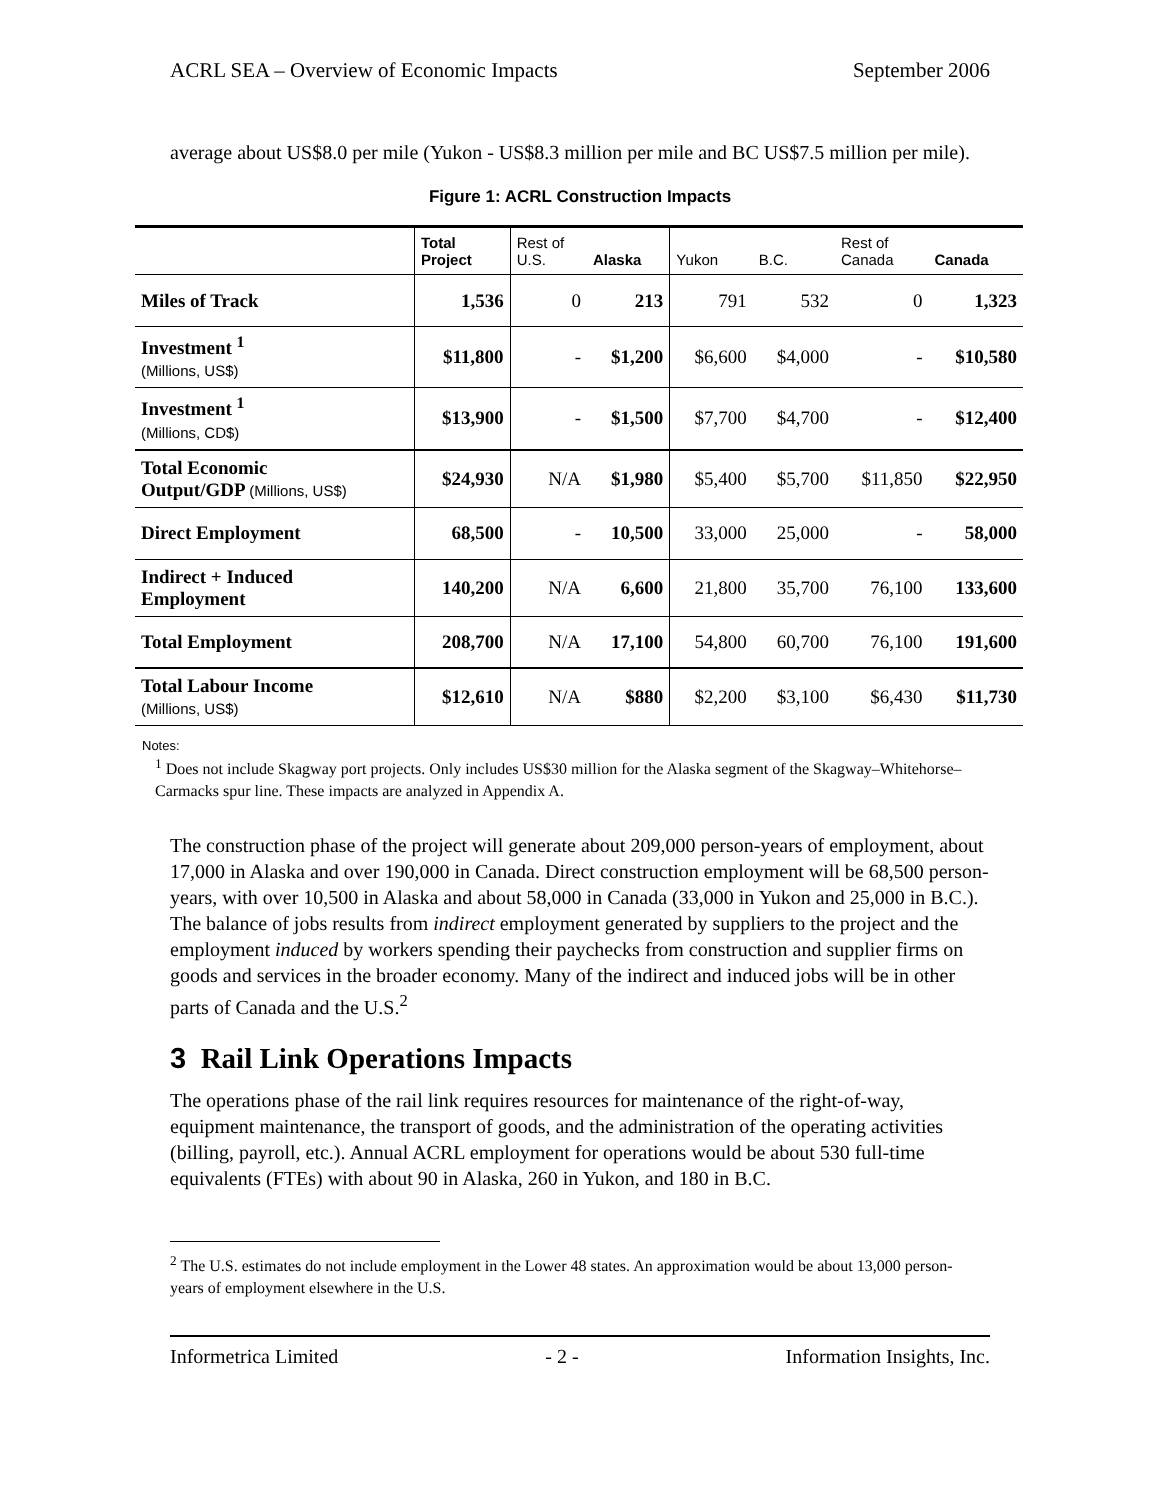ACRL SEA – Overview of Economic Impacts September 2006
average about US$8.0 per mile (Yukon - US$8.3 million per mile and BC US$7.5 million per mile).
Figure 1: ACRL Construction Impacts
| | Total Project | Rest of U.S. | Alaska | Yukon | B.C. | Rest of Canada | Canada |
| --- | --- | --- | --- | --- | --- | --- | --- |
| Miles of Track | 1,536 | 0 | 213 | 791 | 532 | 0 | 1,323 |
| Investment <sup>1</sup> (Millions, US$) | $11,800 | - | $1,200 | $6,600 | $4,000 | - | $10,580 |
| Investment <sup>1</sup> (Millions, CD$) | $13,900 | - | $1,500 | $7,700 | $4,700 | - | $12,400 |
| Total Economic Output/GDP (Millions, US$) | $24,930 | N/A | $1,980 | $5,400 | $5,700 | $11,850 | $22,950 |
| Direct Employment | 68,500 | - | 10,500 | 33,000 | 25,000 | - | 58,000 |
| Indirect + Induced Employment | 140,200 | N/A | 6,600 | 21,800 | 35,700 | 76,100 | 133,600 |
| Total Employment | 208,700 | N/A | 17,100 | 54,800 | 60,700 | 76,100 | 191,600 |
| Total Labour Income (Millions, US$) | $12,610 | N/A | $880 | $2,200 | $3,100 | $6,430 | $11,730 |
Notes:
<sup>1</sup> Does not include Skagway port projects. Only includes US$30 million for the Alaska segment of the Skagway–Whitehorse–Carmacks spur line. These impacts are analyzed in Appendix A.
The construction phase of the project will generate about 209,000 person-years of employment, about 17,000 in Alaska and over 190,000 in Canada. Direct construction employment will be 68,500 person-years, with over 10,500 in Alaska and about 58,000 in Canada (33,000 in Yukon and 25,000 in B.C.). The balance of jobs results from indirect employment generated by suppliers to the project and the employment induced by workers spending their paychecks from construction and supplier firms on goods and services in the broader economy. Many of the indirect and induced jobs will be in other parts of Canada and the U.S.<sup>2</sup>
3 Rail Link Operations Impacts
The operations phase of the rail link requires resources for maintenance of the right-of-way, equipment maintenance, the transport of goods, and the administration of the operating activities (billing, payroll, etc.). Annual ACRL employment for operations would be about 530 full-time equivalents (FTEs) with about 90 in Alaska, 260 in Yukon, and 180 in B.C.
<sup>2</sup> The U.S. estimates do not include employment in the Lower 48 states. An approximation would be about 13,000 person-years of employment elsewhere in the U.S.
Informetrica Limited - 2 - Information Insights, Inc.